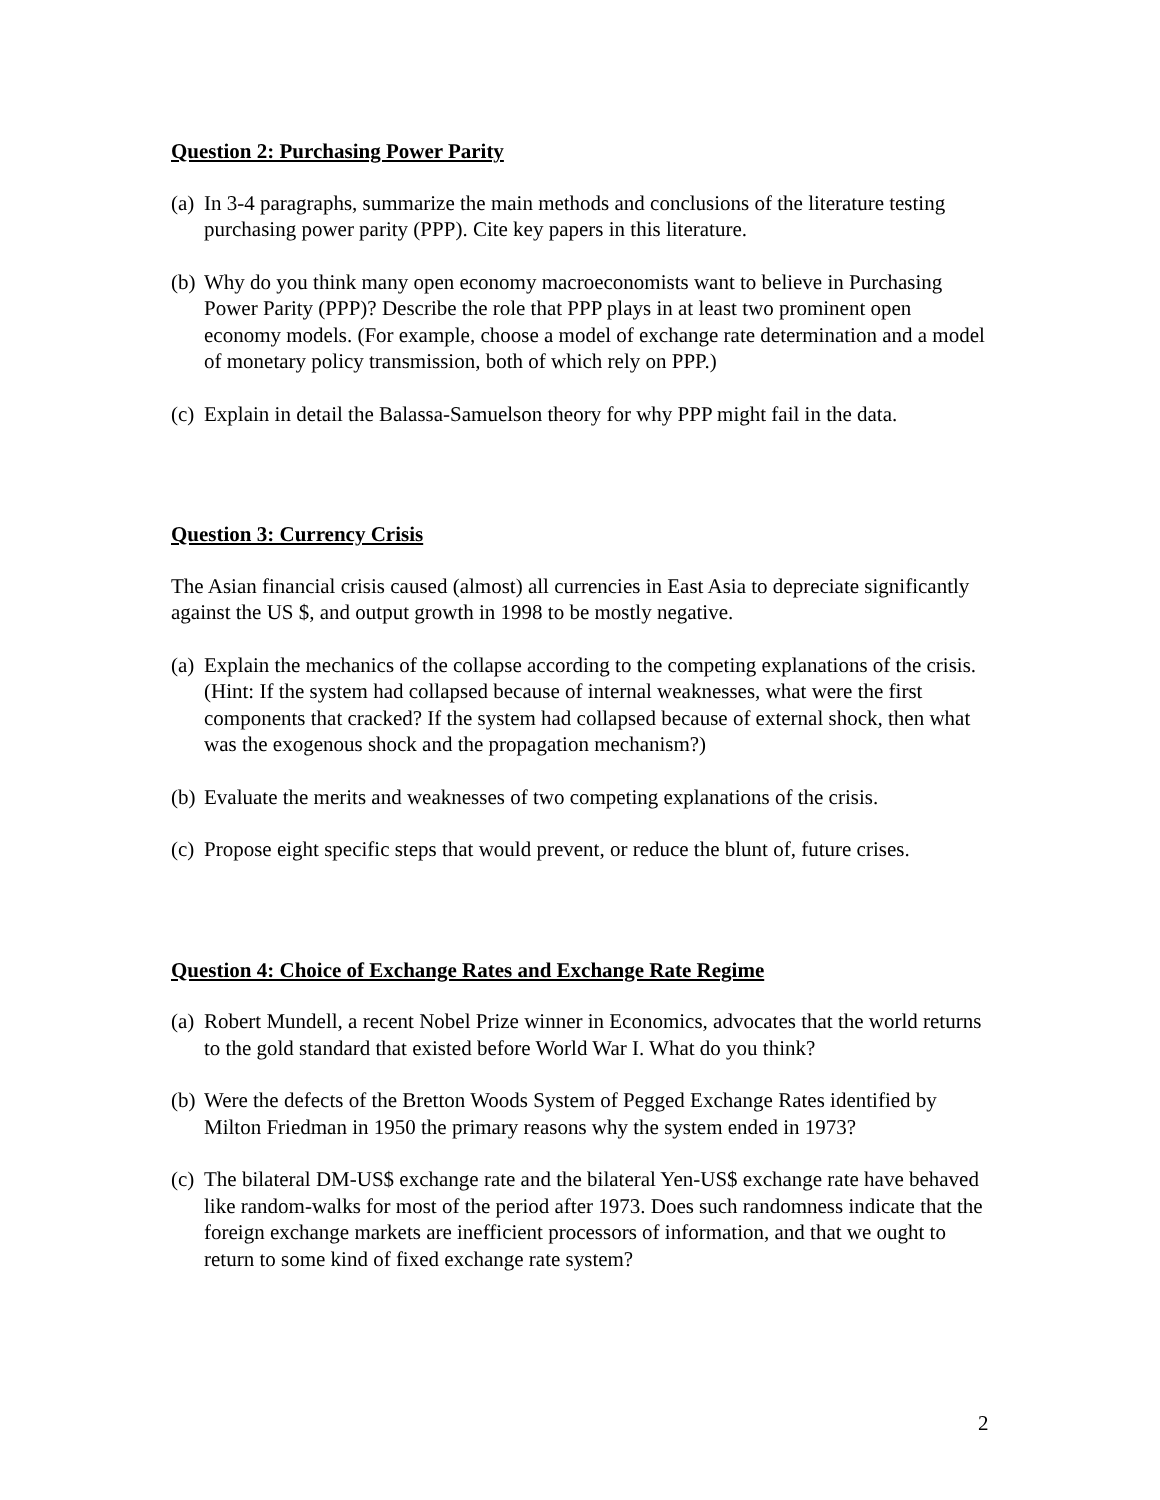Question 2: Purchasing Power Parity
(a) In 3-4 paragraphs, summarize the main methods and conclusions of the literature testing purchasing power parity (PPP). Cite key papers in this literature.
(b) Why do you think many open economy macroeconomists want to believe in Purchasing Power Parity (PPP)? Describe the role that PPP plays in at least two prominent open economy models. (For example, choose a model of exchange rate determination and a model of monetary policy transmission, both of which rely on PPP.)
(c) Explain in detail the Balassa-Samuelson theory for why PPP might fail in the data.
Question 3: Currency Crisis
The Asian financial crisis caused (almost) all currencies in East Asia to depreciate significantly against the US $, and output growth in 1998 to be mostly negative.
(a) Explain the mechanics of the collapse according to the competing explanations of the crisis. (Hint: If the system had collapsed because of internal weaknesses, what were the first components that cracked? If the system had collapsed because of external shock, then what was the exogenous shock and the propagation mechanism?)
(b) Evaluate the merits and weaknesses of two competing explanations of the crisis.
(c) Propose eight specific steps that would prevent, or reduce the blunt of, future crises.
Question 4: Choice of Exchange Rates and Exchange Rate Regime
(a) Robert Mundell, a recent Nobel Prize winner in Economics, advocates that the world returns to the gold standard that existed before World War I. What do you think?
(b) Were the defects of the Bretton Woods System of Pegged Exchange Rates identified by Milton Friedman in 1950 the primary reasons why the system ended in 1973?
(c) The bilateral DM-US$ exchange rate and the bilateral Yen-US$ exchange rate have behaved like random-walks for most of the period after 1973. Does such randomness indicate that the foreign exchange markets are inefficient processors of information, and that we ought to return to some kind of fixed exchange rate system?
2